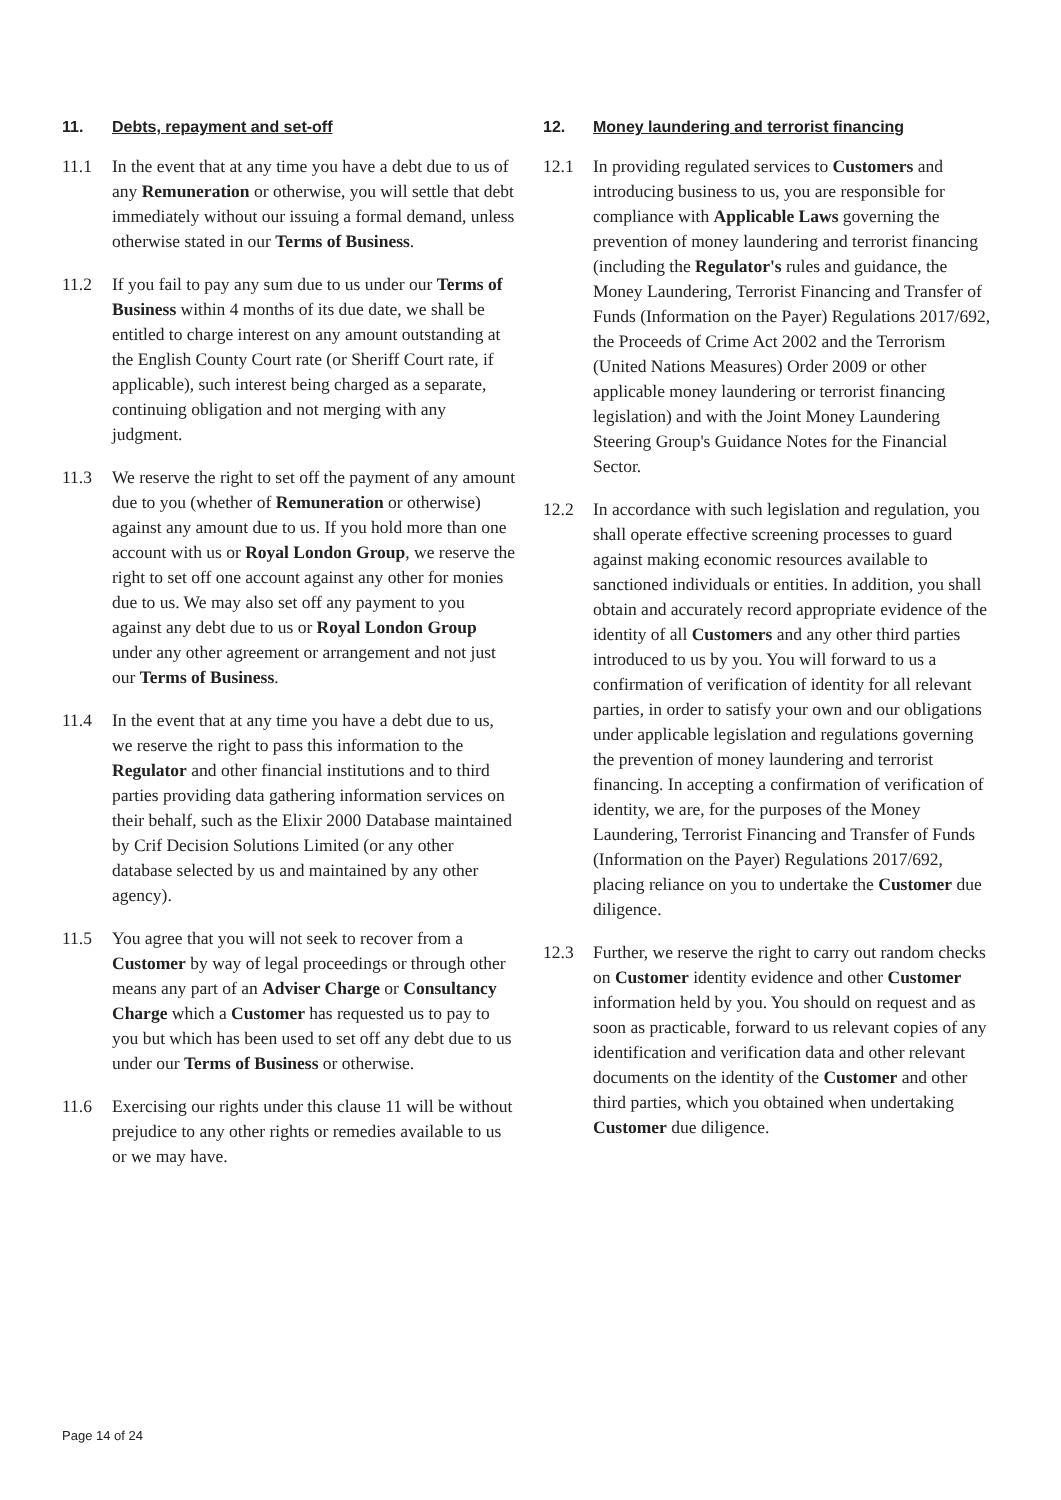11. Debts, repayment and set-off
11.1 In the event that at any time you have a debt due to us of any Remuneration or otherwise, you will settle that debt immediately without our issuing a formal demand, unless otherwise stated in our Terms of Business.
11.2 If you fail to pay any sum due to us under our Terms of Business within 4 months of its due date, we shall be entitled to charge interest on any amount outstanding at the English County Court rate (or Sheriff Court rate, if applicable), such interest being charged as a separate, continuing obligation and not merging with any judgment.
11.3 We reserve the right to set off the payment of any amount due to you (whether of Remuneration or otherwise) against any amount due to us. If you hold more than one account with us or Royal London Group, we reserve the right to set off one account against any other for monies due to us. We may also set off any payment to you against any debt due to us or Royal London Group under any other agreement or arrangement and not just our Terms of Business.
11.4 In the event that at any time you have a debt due to us, we reserve the right to pass this information to the Regulator and other financial institutions and to third parties providing data gathering information services on their behalf, such as the Elixir 2000 Database maintained by Crif Decision Solutions Limited (or any other database selected by us and maintained by any other agency).
11.5 You agree that you will not seek to recover from a Customer by way of legal proceedings or through other means any part of an Adviser Charge or Consultancy Charge which a Customer has requested us to pay to you but which has been used to set off any debt due to us under our Terms of Business or otherwise.
11.6 Exercising our rights under this clause 11 will be without prejudice to any other rights or remedies available to us or we may have.
12. Money laundering and terrorist financing
12.1 In providing regulated services to Customers and introducing business to us, you are responsible for compliance with Applicable Laws governing the prevention of money laundering and terrorist financing (including the Regulator's rules and guidance, the Money Laundering, Terrorist Financing and Transfer of Funds (Information on the Payer) Regulations 2017/692, the Proceeds of Crime Act 2002 and the Terrorism (United Nations Measures) Order 2009 or other applicable money laundering or terrorist financing legislation) and with the Joint Money Laundering Steering Group's Guidance Notes for the Financial Sector.
12.2 In accordance with such legislation and regulation, you shall operate effective screening processes to guard against making economic resources available to sanctioned individuals or entities. In addition, you shall obtain and accurately record appropriate evidence of the identity of all Customers and any other third parties introduced to us by you. You will forward to us a confirmation of verification of identity for all relevant parties, in order to satisfy your own and our obligations under applicable legislation and regulations governing the prevention of money laundering and terrorist financing. In accepting a confirmation of verification of identity, we are, for the purposes of the Money Laundering, Terrorist Financing and Transfer of Funds (Information on the Payer) Regulations 2017/692, placing reliance on you to undertake the Customer due diligence.
12.3 Further, we reserve the right to carry out random checks on Customer identity evidence and other Customer information held by you. You should on request and as soon as practicable, forward to us relevant copies of any identification and verification data and other relevant documents on the identity of the Customer and other third parties, which you obtained when undertaking Customer due diligence.
Page 14 of 24